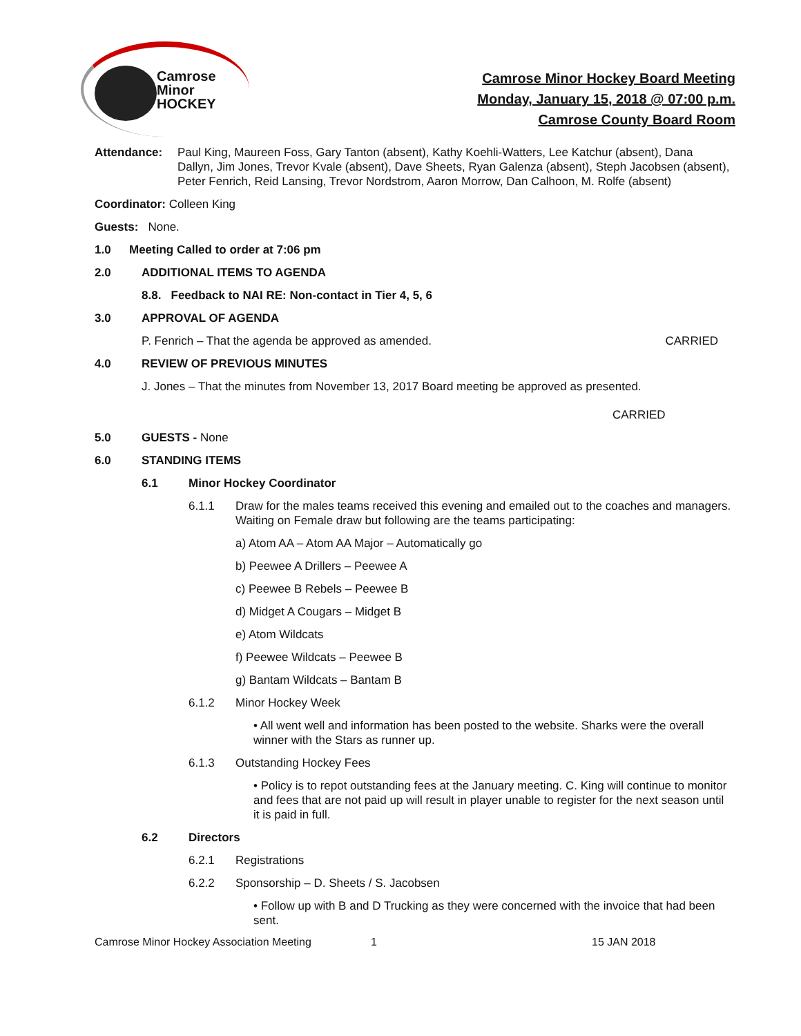Camrose
Minor
HOCKEY
Camrose Minor Hockey Board Meeting
Monday, January 15, 2018 @ 07:00 p.m.
Camrose County Board Room
Attendance: Paul King, Maureen Foss, Gary Tanton (absent), Kathy Koehli-Watters, Lee Katchur (absent), Dana Dallyn, Jim Jones, Trevor Kvale (absent), Dave Sheets, Ryan Galenza (absent), Steph Jacobsen (absent), Peter Fenrich, Reid Lansing, Trevor Nordstrom, Aaron Morrow, Dan Calhoon, M. Rolfe (absent)
Coordinator: Colleen King
Guests: None.
1.0 Meeting Called to order at 7:06 pm
2.0 ADDITIONAL ITEMS TO AGENDA
8.8. Feedback to NAI RE: Non-contact in Tier 4, 5, 6
3.0 APPROVAL OF AGENDA
P. Fenrich – That the agenda be approved as amended. CARRIED
4.0 REVIEW OF PREVIOUS MINUTES
J. Jones – That the minutes from November 13, 2017 Board meeting be approved as presented.
CARRIED
5.0 GUESTS - None
6.0 STANDING ITEMS
6.1 Minor Hockey Coordinator
6.1.1 Draw for the males teams received this evening and emailed out to the coaches and managers. Waiting on Female draw but following are the teams participating:
a) Atom AA – Atom AA Major – Automatically go
b) Peewee A Drillers – Peewee A
c) Peewee B Rebels – Peewee B
d) Midget A Cougars – Midget B
e) Atom Wildcats
f) Peewee Wildcats – Peewee B
g) Bantam Wildcats – Bantam B
6.1.2 Minor Hockey Week
• All went well and information has been posted to the website. Sharks were the overall winner with the Stars as runner up.
6.1.3 Outstanding Hockey Fees
• Policy is to repot outstanding fees at the January meeting. C. King will continue to monitor and fees that are not paid up will result in player unable to register for the next season until it is paid in full.
6.2 Directors
6.2.1 Registrations
6.2.2 Sponsorship – D. Sheets / S. Jacobsen
• Follow up with B and D Trucking as they were concerned with the invoice that had been sent.
Camrose Minor Hockey Association Meeting 1 15 JAN 2018